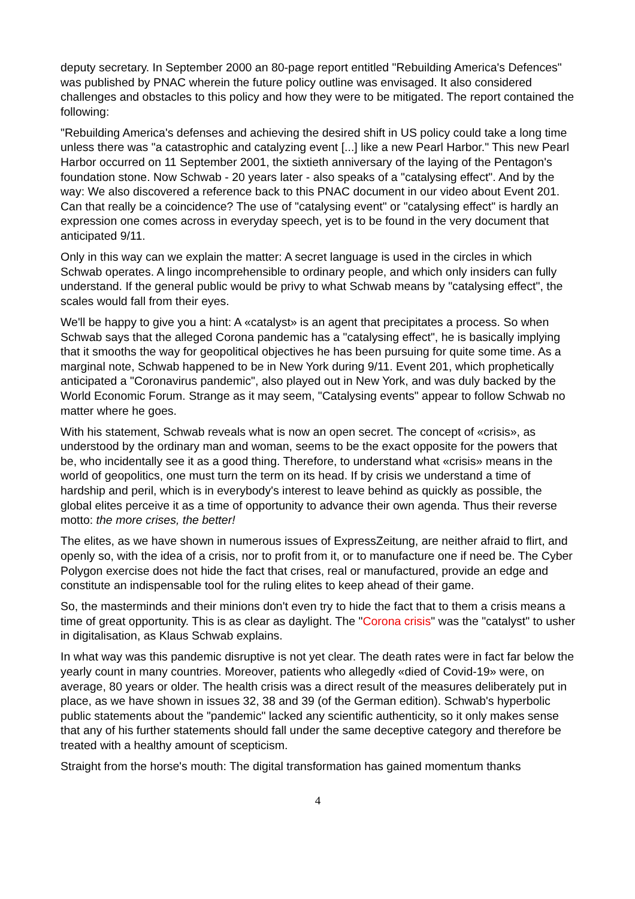deputy secretary. In September 2000 an 80-page report entitled "Rebuilding America's Defences" was published by PNAC wherein the future policy outline was envisaged. It also considered challenges and obstacles to this policy and how they were to be mitigated. The report contained the following:
"Rebuilding America's defenses and achieving the desired shift in US policy could take a long time unless there was "a catastrophic and catalyzing event [...] like a new Pearl Harbor." This new Pearl Harbor occurred on 11 September 2001, the sixtieth anniversary of the laying of the Pentagon's foundation stone. Now Schwab - 20 years later - also speaks of a "catalysing effect". And by the way: We also discovered a reference back to this PNAC document in our video about Event 201. Can that really be a coincidence? The use of "catalysing event" or "catalysing effect" is hardly an expression one comes across in everyday speech, yet is to be found in the very document that anticipated 9/11.
Only in this way can we explain the matter: A secret language is used in the circles in which Schwab operates. A lingo incomprehensible to ordinary people, and which only insiders can fully understand. If the general public would be privy to what Schwab means by "catalysing effect", the scales would fall from their eyes.
We'll be happy to give you a hint: A «catalyst» is an agent that precipitates a process. So when Schwab says that the alleged Corona pandemic has a "catalysing effect", he is basically implying that it smooths the way for geopolitical objectives he has been pursuing for quite some time. As a marginal note, Schwab happened to be in New York during 9/11. Event 201, which prophetically anticipated a "Coronavirus pandemic", also played out in New York, and was duly backed by the World Economic Forum. Strange as it may seem, "Catalysing events" appear to follow Schwab no matter where he goes.
With his statement, Schwab reveals what is now an open secret. The concept of «crisis», as understood by the ordinary man and woman, seems to be the exact opposite for the powers that be, who incidentally see it as a good thing. Therefore, to understand what «crisis» means in the world of geopolitics, one must turn the term on its head. If by crisis we understand a time of hardship and peril, which is in everybody's interest to leave behind as quickly as possible, the global elites perceive it as a time of opportunity to advance their own agenda. Thus their reverse motto: the more crises, the better!
The elites, as we have shown in numerous issues of ExpressZeitung, are neither afraid to flirt, and openly so, with the idea of a crisis, nor to profit from it, or to manufacture one if need be. The Cyber Polygon exercise does not hide the fact that crises, real or manufactured, provide an edge and constitute an indispensable tool for the ruling elites to keep ahead of their game.
So, the masterminds and their minions don't even try to hide the fact that to them a crisis means a time of great opportunity. This is as clear as daylight. The "Corona crisis" was the "catalyst" to usher in digitalisation, as Klaus Schwab explains.
In what way was this pandemic disruptive is not yet clear. The death rates were in fact far below the yearly count in many countries. Moreover, patients who allegedly «died of Covid-19» were, on average, 80 years or older. The health crisis was a direct result of the measures deliberately put in place, as we have shown in issues 32, 38 and 39 (of the German edition). Schwab's hyperbolic public statements about the "pandemic" lacked any scientific authenticity, so it only makes sense that any of his further statements should fall under the same deceptive category and therefore be treated with a healthy amount of scepticism.
Straight from the horse's mouth: The digital transformation has gained momentum thanks
4